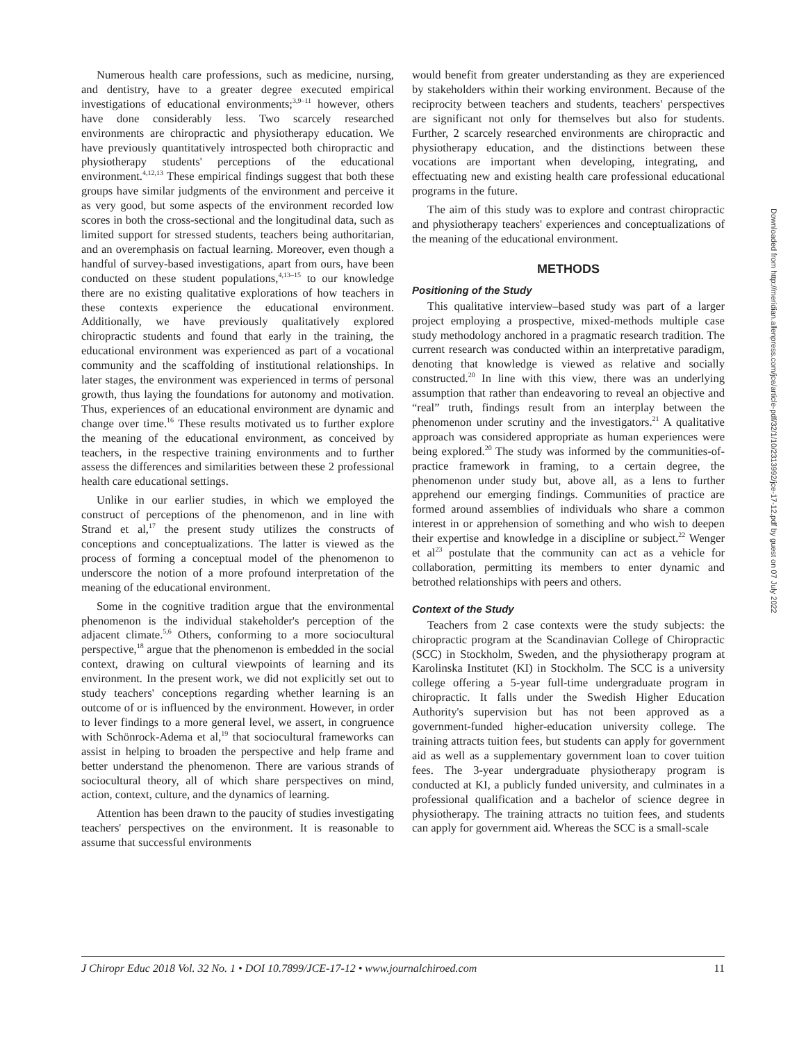Numerous health care professions, such as medicine, nursing, and dentistry, have to a greater degree executed empirical investigations of educational environments;<sup>3,9–11</sup> however, others have done considerably less. Two scarcely researched environments are chiropractic and physiotherapy education. We have previously quantitatively introspected both chiropractic and physiotherapy students' perceptions of the educational environment.<sup>4,12,13</sup> These empirical findings suggest that both these groups have similar judgments of the environment and perceive it as very good, but some aspects of the environment recorded low scores in both the cross-sectional and the longitudinal data, such as limited support for stressed students, teachers being authoritarian, and an overemphasis on factual learning. Moreover, even though a handful of survey-based investigations, apart from ours, have been conducted on these student populations,<sup>4,13–15</sup> to our knowledge there are no existing qualitative explorations of how teachers in these contexts experience the educational environment. Additionally, we have previously qualitatively explored chiropractic students and found that early in the training, the educational environment was experienced as part of a vocational community and the scaffolding of institutional relationships. In later stages, the environment was experienced in terms of personal growth, thus laying the foundations for autonomy and motivation. Thus, experiences of an educational environment are dynamic and change over time.<sup>16</sup> These results motivated us to further explore the meaning of the educational environment, as conceived by teachers, in the respective training environments and to further assess the differences and similarities between these 2 professional health care educational settings.
Unlike in our earlier studies, in which we employed the construct of perceptions of the phenomenon, and in line with Strand et al,<sup>17</sup> the present study utilizes the constructs of conceptions and conceptualizations. The latter is viewed as the process of forming a conceptual model of the phenomenon to underscore the notion of a more profound interpretation of the meaning of the educational environment.
Some in the cognitive tradition argue that the environmental phenomenon is the individual stakeholder's perception of the adjacent climate.<sup>5,6</sup> Others, conforming to a more sociocultural perspective,<sup>18</sup> argue that the phenomenon is embedded in the social context, drawing on cultural viewpoints of learning and its environment. In the present work, we did not explicitly set out to study teachers' conceptions regarding whether learning is an outcome of or is influenced by the environment. However, in order to lever findings to a more general level, we assert, in congruence with Schönrock-Adema et al,<sup>19</sup> that sociocultural frameworks can assist in helping to broaden the perspective and help frame and better understand the phenomenon. There are various strands of sociocultural theory, all of which share perspectives on mind, action, context, culture, and the dynamics of learning.
Attention has been drawn to the paucity of studies investigating teachers' perspectives on the environment. It is reasonable to assume that successful environments
would benefit from greater understanding as they are experienced by stakeholders within their working environment. Because of the reciprocity between teachers and students, teachers' perspectives are significant not only for themselves but also for students. Further, 2 scarcely researched environments are chiropractic and physiotherapy education, and the distinctions between these vocations are important when developing, integrating, and effectuating new and existing health care professional educational programs in the future.
The aim of this study was to explore and contrast chiropractic and physiotherapy teachers' experiences and conceptualizations of the meaning of the educational environment.
METHODS
Positioning of the Study
This qualitative interview–based study was part of a larger project employing a prospective, mixed-methods multiple case study methodology anchored in a pragmatic research tradition. The current research was conducted within an interpretative paradigm, denoting that knowledge is viewed as relative and socially constructed.<sup>20</sup> In line with this view, there was an underlying assumption that rather than endeavoring to reveal an objective and “real” truth, findings result from an interplay between the phenomenon under scrutiny and the investigators.<sup>21</sup> A qualitative approach was considered appropriate as human experiences were being explored.<sup>20</sup> The study was informed by the communities-of-practice framework in framing, to a certain degree, the phenomenon under study but, above all, as a lens to further apprehend our emerging findings. Communities of practice are formed around assemblies of individuals who share a common interest in or apprehension of something and who wish to deepen their expertise and knowledge in a discipline or subject.<sup>22</sup> Wenger et al<sup>23</sup> postulate that the community can act as a vehicle for collaboration, permitting its members to enter dynamic and betrothed relationships with peers and others.
Context of the Study
Teachers from 2 case contexts were the study subjects: the chiropractic program at the Scandinavian College of Chiropractic (SCC) in Stockholm, Sweden, and the physiotherapy program at Karolinska Institutet (KI) in Stockholm. The SCC is a university college offering a 5-year full-time undergraduate program in chiropractic. It falls under the Swedish Higher Education Authority's supervision but has not been approved as a government-funded higher-education university college. The training attracts tuition fees, but students can apply for government aid as well as a supplementary government loan to cover tuition fees. The 3-year undergraduate physiotherapy program is conducted at KI, a publicly funded university, and culminates in a professional qualification and a bachelor of science degree in physiotherapy. The training attracts no tuition fees, and students can apply for government aid. Whereas the SCC is a small-scale
Downloaded from http://meridian.allenpress.com/jce/article-pdf/32/1/10/2313992/jce-17-12.pdf by guest on 07 July 2022
J Chiropr Educ 2018 Vol. 32 No. 1 • DOI 10.7899/JCE-17-12 • www.journalchiroed.com 11